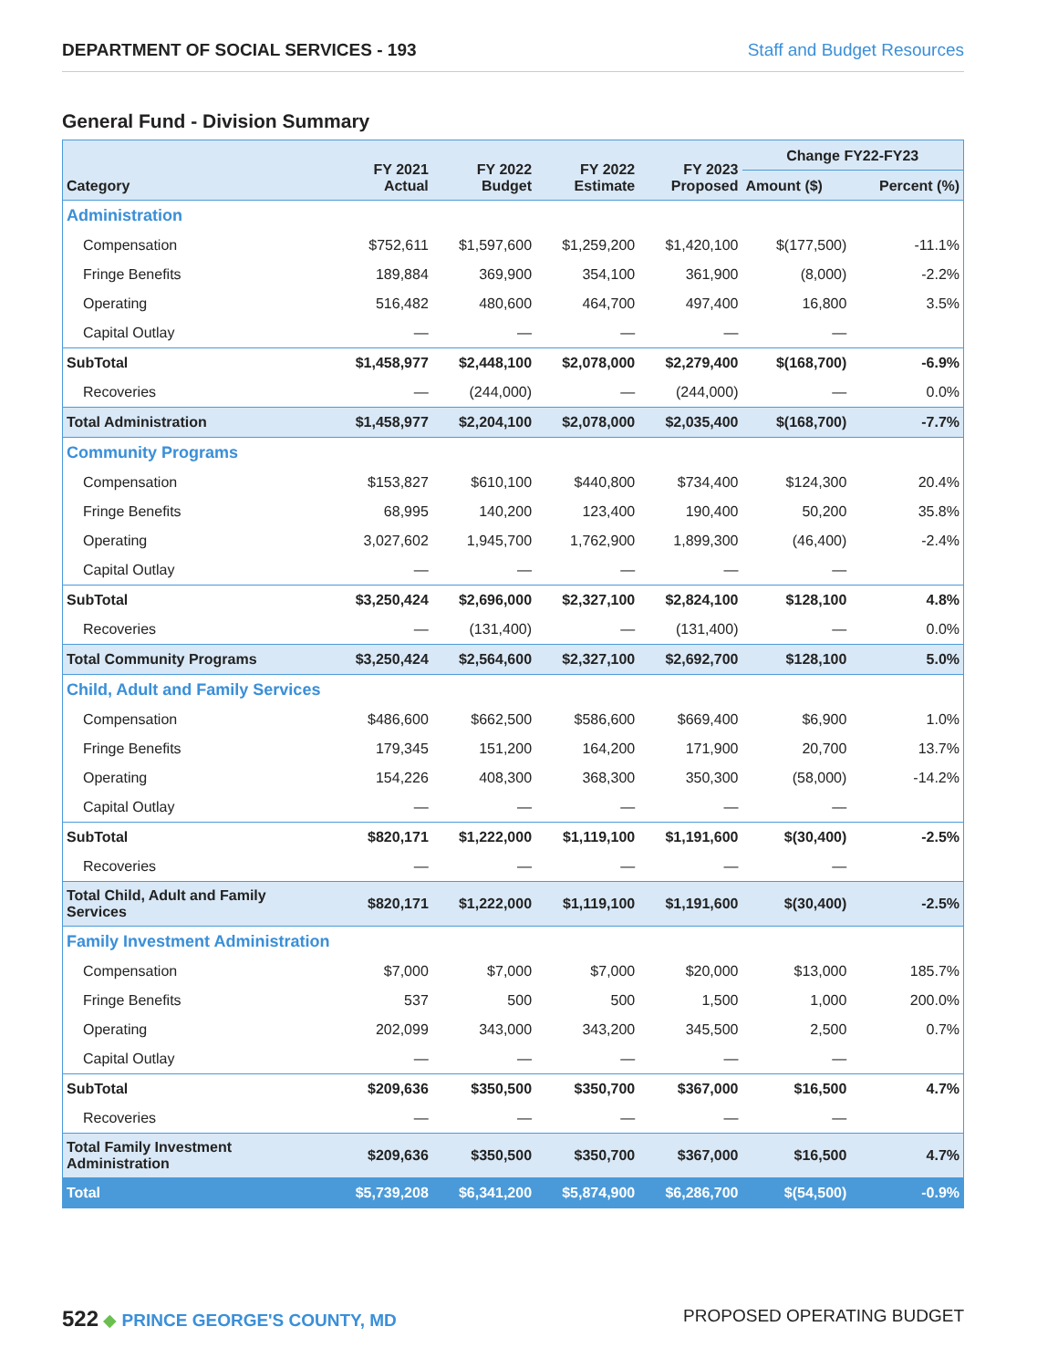DEPARTMENT OF SOCIAL SERVICES - 193 Staff and Budget Resources
General Fund - Division Summary
| Category | FY 2021 Actual | FY 2022 Budget | FY 2022 Estimate | FY 2023 Proposed | Change FY22-FY23 | |
| --- | --- | --- | --- | --- | --- | --- |
| | | | | | Amount ($) | Percent (%) |
| Administration | | | | | | |
| Compensation | $752,611 | $1,597,600 | $1,259,200 | $1,420,100 | $(177,500) | -11.1% |
| Fringe Benefits | 189,884 | 369,900 | 354,100 | 361,900 | (8,000) | -2.2% |
| Operating | 516,482 | 480,600 | 464,700 | 497,400 | 16,800 | 3.5% |
| Capital Outlay | — | — | — | — | — | |
| SubTotal | $1,458,977 | $2,448,100 | $2,078,000 | $2,279,400 | $(168,700) | -6.9% |
| Recoveries | — | (244,000) | — | (244,000) | — | 0.0% |
| Total Administration | $1,458,977 | $2,204,100 | $2,078,000 | $2,035,400 | $(168,700) | -7.7% |
| Community Programs | | | | | | |
| Compensation | $153,827 | $610,100 | $440,800 | $734,400 | $124,300 | 20.4% |
| Fringe Benefits | 68,995 | 140,200 | 123,400 | 190,400 | 50,200 | 35.8% |
| Operating | 3,027,602 | 1,945,700 | 1,762,900 | 1,899,300 | (46,400) | -2.4% |
| Capital Outlay | — | — | — | — | — | |
| SubTotal | $3,250,424 | $2,696,000 | $2,327,100 | $2,824,100 | $128,100 | 4.8% |
| Recoveries | — | (131,400) | — | (131,400) | — | 0.0% |
| Total Community Programs | $3,250,424 | $2,564,600 | $2,327,100 | $2,692,700 | $128,100 | 5.0% |
| Child, Adult and Family Services | | | | | | |
| Compensation | $486,600 | $662,500 | $586,600 | $669,400 | $6,900 | 1.0% |
| Fringe Benefits | 179,345 | 151,200 | 164,200 | 171,900 | 20,700 | 13.7% |
| Operating | 154,226 | 408,300 | 368,300 | 350,300 | (58,000) | -14.2% |
| Capital Outlay | — | — | — | — | — | |
| SubTotal | $820,171 | $1,222,000 | $1,119,100 | $1,191,600 | $(30,400) | -2.5% |
| Recoveries | — | — | — | — | — | |
| Total Child, Adult and Family Services | $820,171 | $1,222,000 | $1,119,100 | $1,191,600 | $(30,400) | -2.5% |
| Family Investment Administration | | | | | | |
| Compensation | $7,000 | $7,000 | $7,000 | $20,000 | $13,000 | 185.7% |
| Fringe Benefits | 537 | 500 | 500 | 1,500 | 1,000 | 200.0% |
| Operating | 202,099 | 343,000 | 343,200 | 345,500 | 2,500 | 0.7% |
| Capital Outlay | — | — | — | — | — | |
| SubTotal | $209,636 | $350,500 | $350,700 | $367,000 | $16,500 | 4.7% |
| Recoveries | — | — | — | — | — | |
| Total Family Investment Administration | $209,636 | $350,500 | $350,700 | $367,000 | $16,500 | 4.7% |
| Total | $5,739,208 | $6,341,200 | $5,874,900 | $6,286,700 | $(54,500) | -0.9% |
522 ◆ PRINCE GEORGE'S COUNTY, MD
PROPOSED OPERATING BUDGET